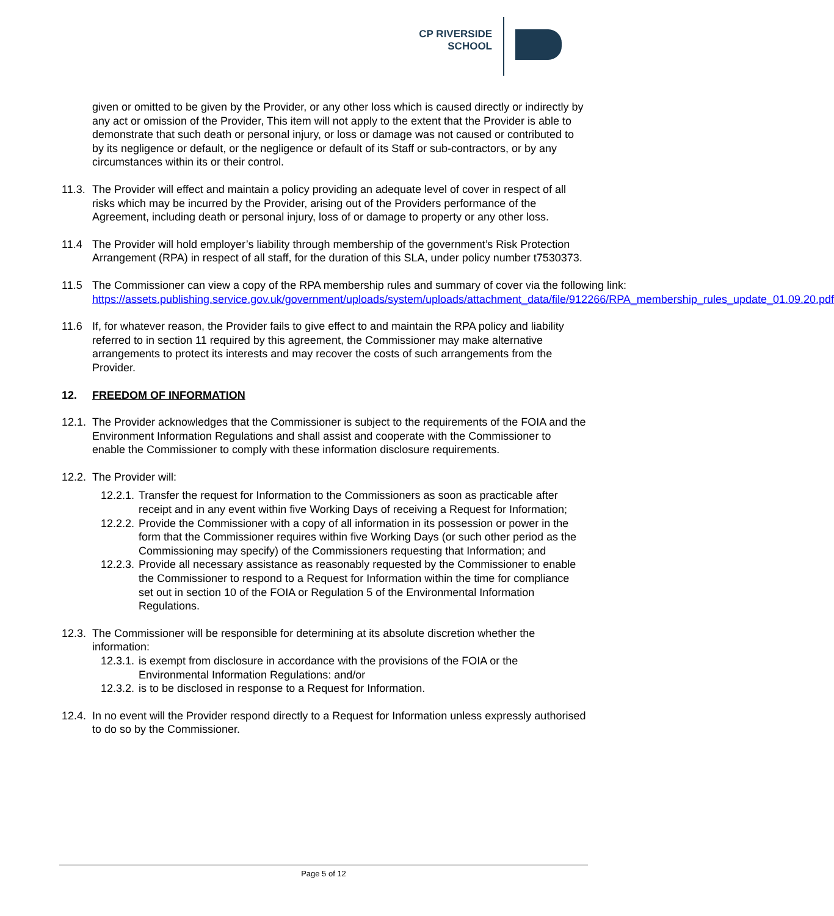CP RIVERSIDE
SCHOOL
given or omitted to be given by the Provider, or any other loss which is caused directly or indirectly by any act or omission of the Provider, This item will not apply to the extent that the Provider is able to demonstrate that such death or personal injury, or loss or damage was not caused or contributed to by its negligence or default, or the negligence or default of its Staff or sub-contractors, or by any circumstances within its or their control.
11.3.
The Provider will effect and maintain a policy providing an adequate level of cover in respect of all risks which may be incurred by the Provider, arising out of the Providers performance of the Agreement, including death or personal injury, loss of or damage to property or any other loss.
11.4 The Provider will hold employer’s liability through membership of the government’s Risk Protection Arrangement (RPA) in respect of all staff, for the duration of this SLA, under policy number t7530373.
11.5 The Commissioner can view a copy of the RPA membership rules and summary of cover via the following link:
https://assets.publishing.service.gov.uk/government/uploads/system/uploads/attachment_data/file/912266/RPA_membership_rules_update_01.09.20.pdf
11.6 If, for whatever reason, the Provider fails to give effect to and maintain the RPA policy and liability referred to in section 11 required by this agreement, the Commissioner may make alternative arrangements to protect its interests and may recover the costs of such arrangements from the Provider.
12. FREEDOM OF INFORMATION
12.1.
The Provider acknowledges that the Commissioner is subject to the requirements of the FOIA and the Environment Information Regulations and shall assist and cooperate with the Commissioner to enable the Commissioner to comply with these information disclosure requirements.
12.2. The Provider will:
12.2.1.
Transfer the request for Information to the Commissioners as soon as practicable after receipt and in any event within five Working Days of receiving a Request for Information;
12.2.2.
Provide the Commissioner with a copy of all information in its possession or power in the form that the Commissioner requires within five Working Days (or such other period as the Commissioning may specify) of the Commissioners requesting that Information; and
12.2.3.
Provide all necessary assistance as reasonably requested by the Commissioner to enable the Commissioner to respond to a Request for Information within the time for compliance set out in section 10 of the FOIA or Regulation 5 of the Environmental Information Regulations.
12.3.
The Commissioner will be responsible for determining at its absolute discretion whether the information:
12.3.1.
is exempt from disclosure in accordance with the provisions of the FOIA or the Environmental Information Regulations: and/or
12.3.2.
is to be disclosed in response to a Request for Information.
12.4.
In no event will the Provider respond directly to a Request for Information unless expressly authorised to do so by the Commissioner.
Page 5 of 12